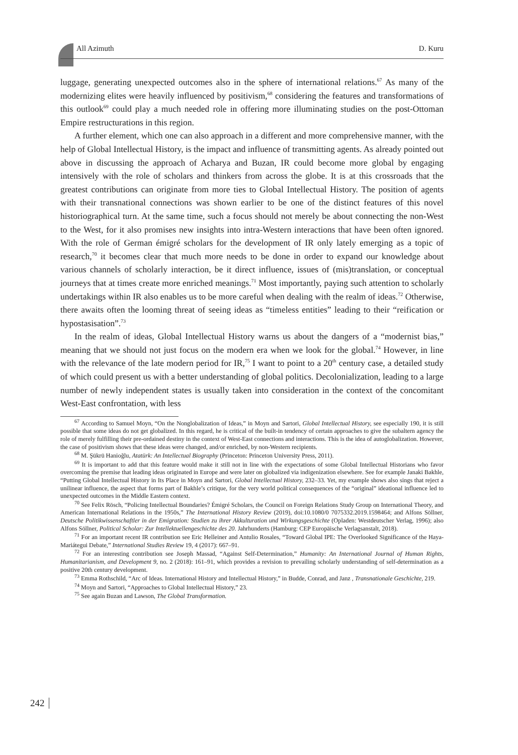All Azimuth D. Kuru
luggage, generating unexpected outcomes also in the sphere of international relations.<sup>67</sup> As many of the modernizing elites were heavily influenced by positivism,<sup>68</sup> considering the features and transformations of this outlook<sup>69</sup> could play a much needed role in offering more illuminating studies on the post-Ottoman Empire restructurations in this region.
A further element, which one can also approach in a different and more comprehensive manner, with the help of Global Intellectual History, is the impact and influence of transmitting agents. As already pointed out above in discussing the approach of Acharya and Buzan, IR could become more global by engaging intensively with the role of scholars and thinkers from across the globe. It is at this crossroads that the greatest contributions can originate from more ties to Global Intellectual History. The position of agents with their transnational connections was shown earlier to be one of the distinct features of this novel historiographical turn. At the same time, such a focus should not merely be about connecting the non-West to the West, for it also promises new insights into intra-Western interactions that have been often ignored. With the role of German émigré scholars for the development of IR only lately emerging as a topic of research,<sup>70</sup> it becomes clear that much more needs to be done in order to expand our knowledge about various channels of scholarly interaction, be it direct influence, issues of (mis)translation, or conceptual journeys that at times create more enriched meanings.<sup>71</sup> Most importantly, paying such attention to scholarly undertakings within IR also enables us to be more careful when dealing with the realm of ideas.<sup>72</sup> Otherwise, there awaits often the looming threat of seeing ideas as “timeless entities” leading to their “reification or hypostasisation”.<sup>73</sup>
In the realm of ideas, Global Intellectual History warns us about the dangers of a “modernist bias,” meaning that we should not just focus on the modern era when we look for the global.<sup>74</sup> However, in line with the relevance of the late modern period for IR,<sup>75</sup> I want to point to a 20<sup>th</sup> century case, a detailed study of which could present us with a better understanding of global politics. Decolonialization, leading to a large number of newly independent states is usually taken into consideration in the context of the concomitant West-East confrontation, with less
<sup>67</sup> According to Samuel Moyn, “On the Nonglobalization of Ideas,” in Moyn and Sartori, Global Intellectual History, see especially 190, it is still possible that some ideas do not get globalized. In this regard, he is critical of the built-in tendency of certain approaches to give the subaltern agency the role of merely fulfilling their pre-ordained destiny in the context of West-East connections and interactions. This is the idea of autoglobalization. However, the case of positivism shows that these ideas were changed, and/or enriched, by non-Western recipients.
<sup>68</sup> M. Şükrü Hanioğlu, Atatürk: An Intellectual Biography (Princeton: Princeton University Press, 2011).
<sup>69</sup> It is important to add that this feature would make it still not in line with the expectations of some Global Intellectual Historians who favor overcoming the premise that leading ideas originated in Europe and were later on globalized via indigenization elsewhere. See for example Janaki Bakhle, “Putting Global Intellectual History in Its Place in Moyn and Sartori, Global Intellectual History, 232–33. Yet, my example shows also sings that reject a unilinear influence, the aspect that forms part of Bakhle’s critique, for the very world political consequences of the “original” ideational influence led to unexpected outcomes in the Middle Eastern context.
<sup>70</sup> See Felix Rösch, “Policing Intellectual Boundaries? Émigré Scholars, the Council on Foreign Relations Study Group on International Theory, and American International Relations in the 1950s,” The International History Review (2019), doi:10.1080/0 7075332.2019.1598464; and Alfons Söllner, Deutsche Politikwissenschaftler in der Emigration: Studien zu ihrer Akkulturation und Wirkungsgeschichte (Opladen: Westdeutscher Verlag, 1996); also Alfons Söllner, Political Scholar: Zur Intellektuellengeschichte des 20. Jahrhunderts (Hamburg: CEP Europäische Verlagsanstalt, 2018).
<sup>71</sup> For an important recent IR contribution see Eric Helleiner and Antulio Rosales, “Toward Global IPE: The Overlooked Significance of the Haya-Mariátegui Debate,” International Studies Review 19, 4 (2017): 667–91.
<sup>72</sup> For an interesting contribution see Joseph Massad, “Against Self-Determination,” Humanity: An International Journal of Human Rights, Humanitarianism, and Development 9, no. 2 (2018): 161–91, which provides a revision to prevailing scholarly understanding of self-determination as a positive 20th century development.
<sup>73</sup> Emma Rothschild, “Arc of Ideas. International History and Intellectual History,” in Budde, Conrad, and Janz , Transnationale Geschichte, 219.
<sup>74</sup> Moyn and Sartori, “Approaches to Global Intellectual History,” 23.
<sup>75</sup> See again Buzan and Lawson, The Global Transformation.
242